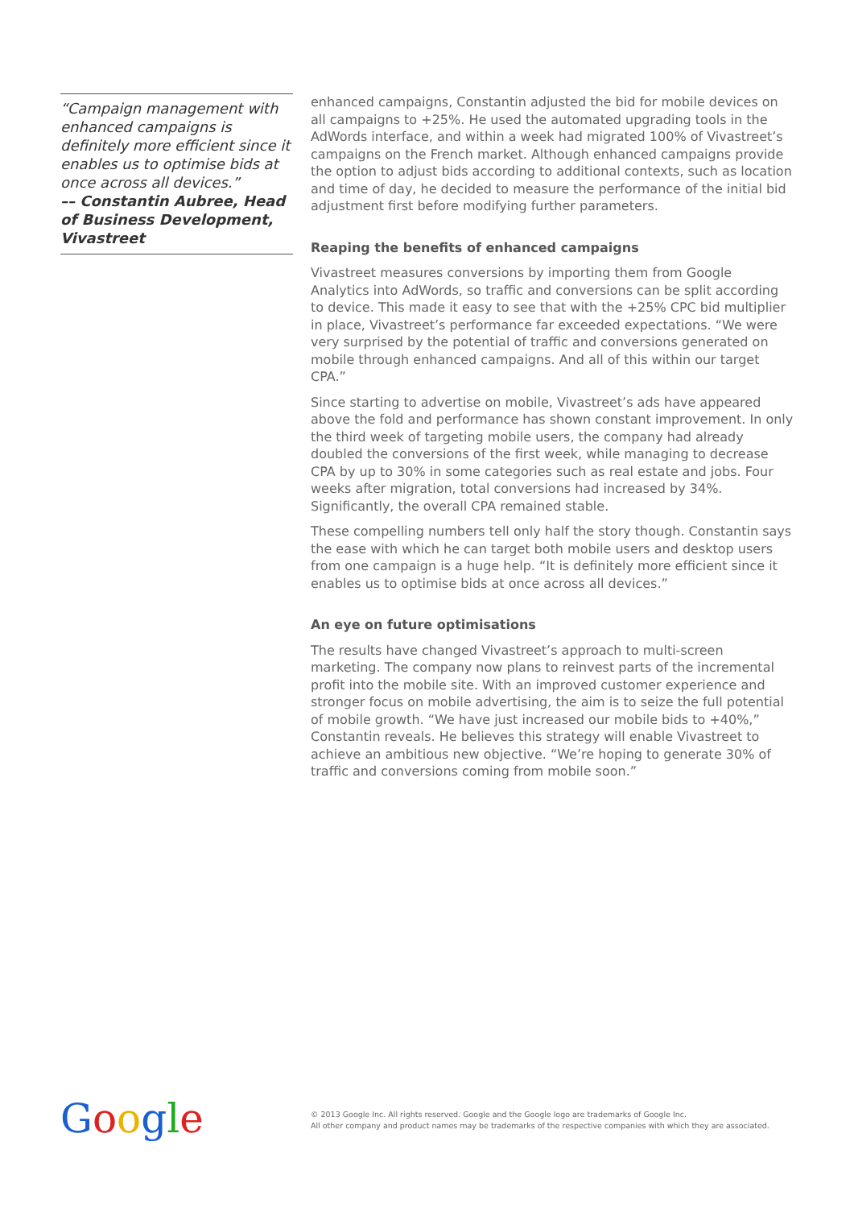“Campaign management with enhanced campaigns is definitely more efficient since it enables us to optimise bids at once across all devices.”
–– Constantin Aubree, Head of Business Development, Vivastreet
enhanced campaigns, Constantin adjusted the bid for mobile devices on all campaigns to +25%. He used the automated upgrading tools in the AdWords interface, and within a week had migrated 100% of Vivastreet’s campaigns on the French market. Although enhanced campaigns provide the option to adjust bids according to additional contexts, such as location and time of day, he decided to measure the performance of the initial bid adjustment first before modifying further parameters.
Reaping the benefits of enhanced campaigns
Vivastreet measures conversions by importing them from Google Analytics into AdWords, so traffic and conversions can be split according to device. This made it easy to see that with the +25% CPC bid multiplier in place, Vivastreet’s performance far exceeded expectations. “We were very surprised by the potential of traffic and conversions generated on mobile through enhanced campaigns. And all of this within our target CPA.”
Since starting to advertise on mobile, Vivastreet’s ads have appeared above the fold and performance has shown constant improvement. In only the third week of targeting mobile users, the company had already doubled the conversions of the first week, while managing to decrease CPA by up to 30% in some categories such as real estate and jobs. Four weeks after migration, total conversions had increased by 34%. Significantly, the overall CPA remained stable.
These compelling numbers tell only half the story though. Constantin says the ease with which he can target both mobile users and desktop users from one campaign is a huge help. “It is definitely more efficient since it enables us to optimise bids at once across all devices.”
An eye on future optimisations
The results have changed Vivastreet’s approach to multi-screen marketing. The company now plans to reinvest parts of the incremental profit into the mobile site. With an improved customer experience and stronger focus on mobile advertising, the aim is to seize the full potential of mobile growth. “We have just increased our mobile bids to +40%,” Constantin reveals. He believes this strategy will enable Vivastreet to achieve an ambitious new objective. “We’re hoping to generate 30% of traffic and conversions coming from mobile soon.”
Google
© 2013 Google Inc. All rights reserved. Google and the Google logo are trademarks of Google Inc.
All other company and product names may be trademarks of the respective companies with which they are associated.